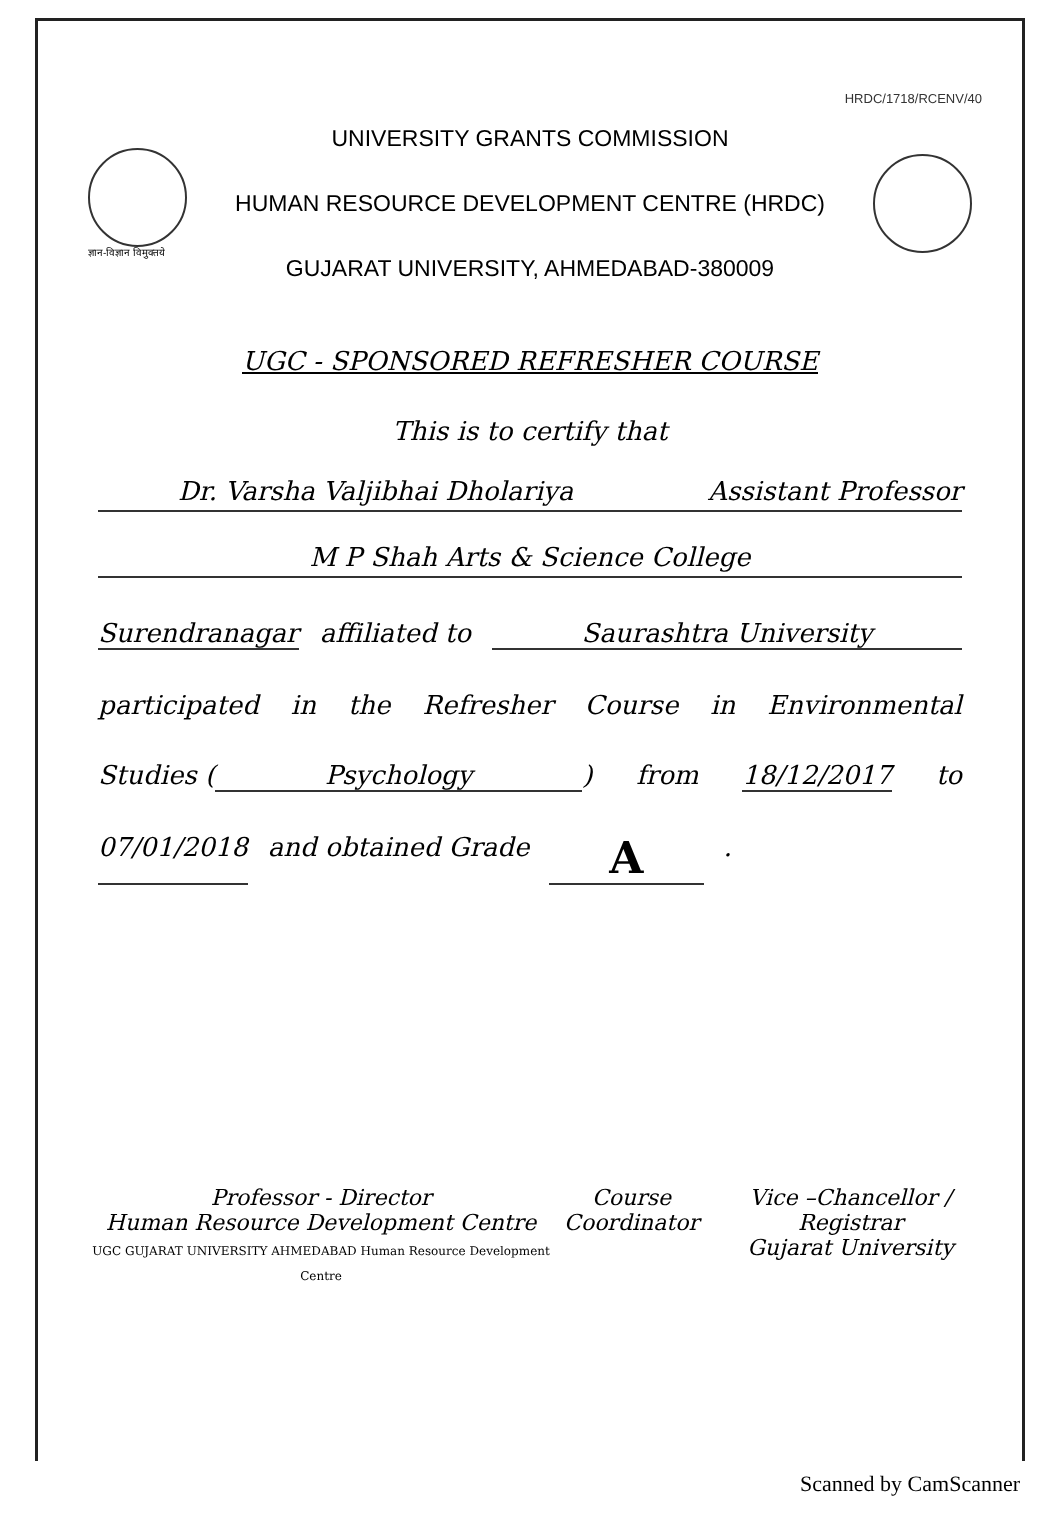HRDC/1718/RCENV/40
ज्ञान-विज्ञान विमुक्तये
UNIVERSITY GRANTS COMMISSION
HUMAN RESOURCE DEVELOPMENT CENTRE (HRDC)
GUJARAT UNIVERSITY, AHMEDABAD-380009
UGC - SPONSORED REFRESHER COURSE
This is to certify that
Dr. Varsha Valjibhai Dholariya Assistant Professor
M P Shah Arts & Science College
Surendranagar affiliated to Saurashtra University
participated in the Refresher Course in Environmental
Studies (Psychology) from 18/12/2017 to
07/01/2018 and obtained Grade A.
Professor - Director
Human Resource Development Centre
UGC GUJARAT UNIVERSITY AHMEDABAD Human Resource Development Centre
Course
Coordinator
Vice –Chancellor / Registrar
Gujarat University
Scanned by CamScanner